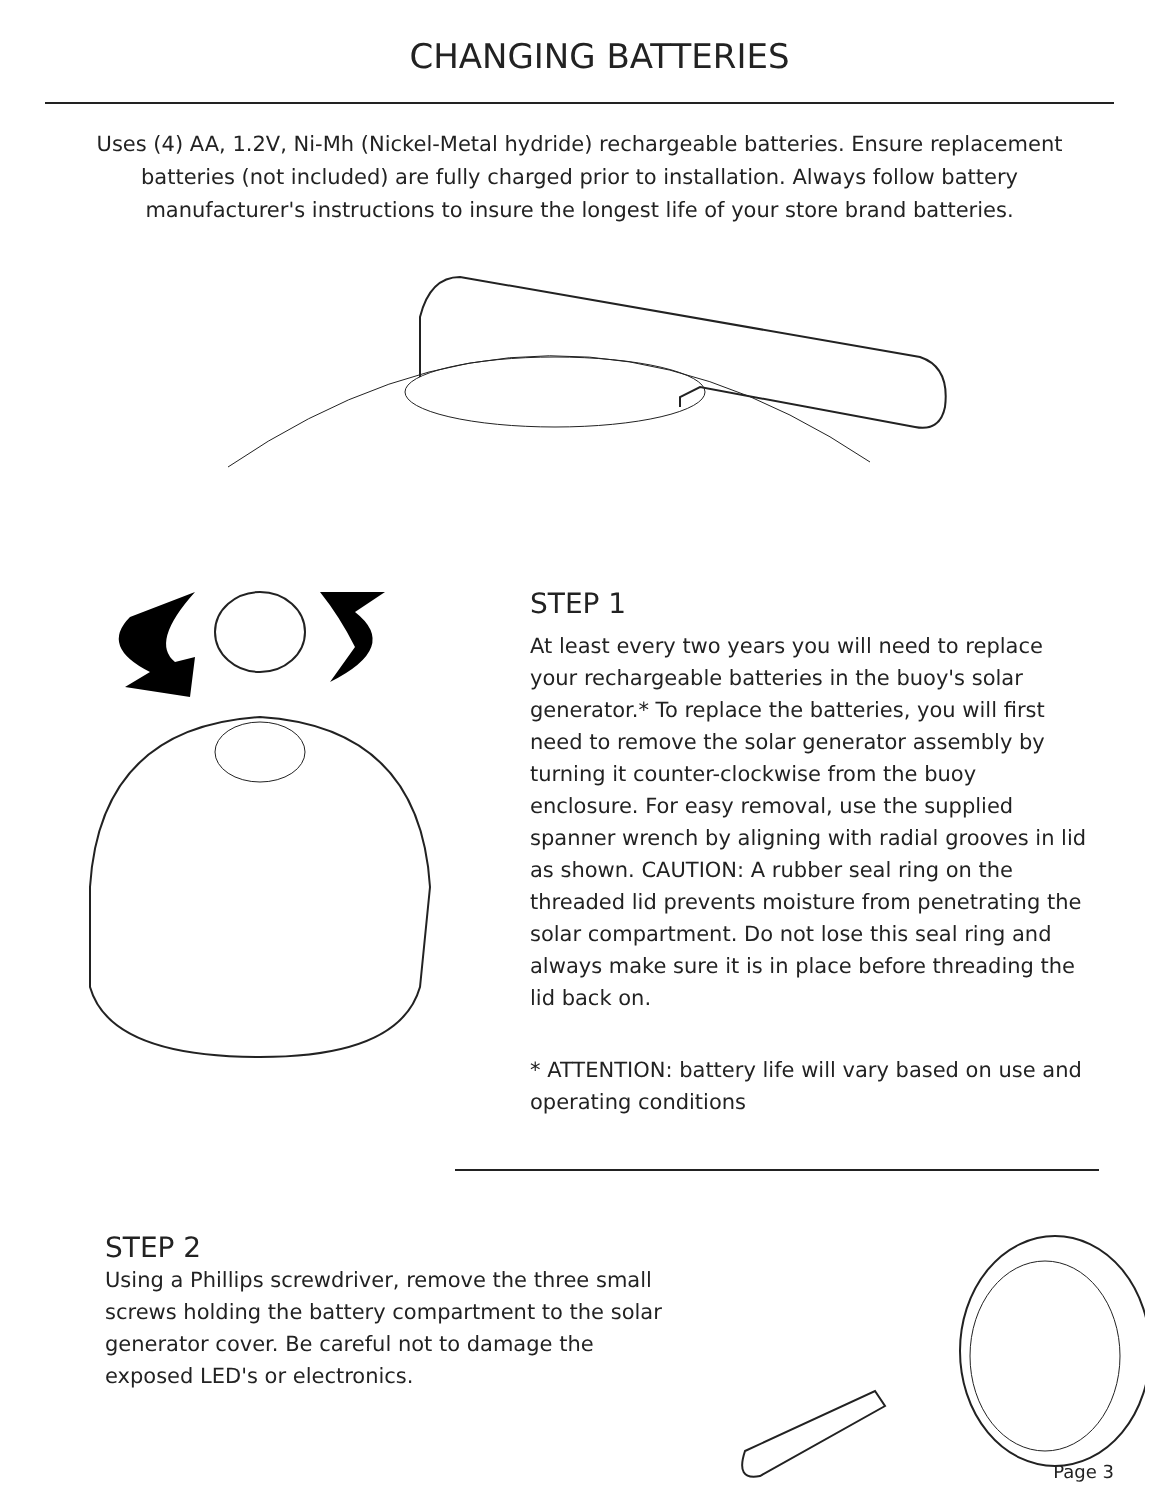CHANGING BATTERIES
Uses (4) AA, 1.2V, Ni-Mh (Nickel-Metal hydride) rechargeable batteries. Ensure replacement batteries (not included) are fully charged prior to installation. Always follow battery manufacturer's instructions to insure the longest life of your store brand batteries.
STEP 1
At least every two years you will need to replace your rechargeable batteries in the buoy's solar generator.* To replace the batteries, you will first need to remove the solar generator assembly by turning it counter-clockwise from the buoy enclosure. For easy removal, use the supplied spanner wrench by aligning with radial grooves in lid as shown. CAUTION: A rubber seal ring on the threaded lid prevents moisture from penetrating the solar compartment. Do not lose this seal ring and always make sure it is in place before threading the lid back on.
* ATTENTION: battery life will vary based on use and operating conditions
STEP 2
Using a Phillips screwdriver, remove the three small screws holding the battery compartment to the solar generator cover. Be careful not to damage the exposed LED's or electronics.
Page 3